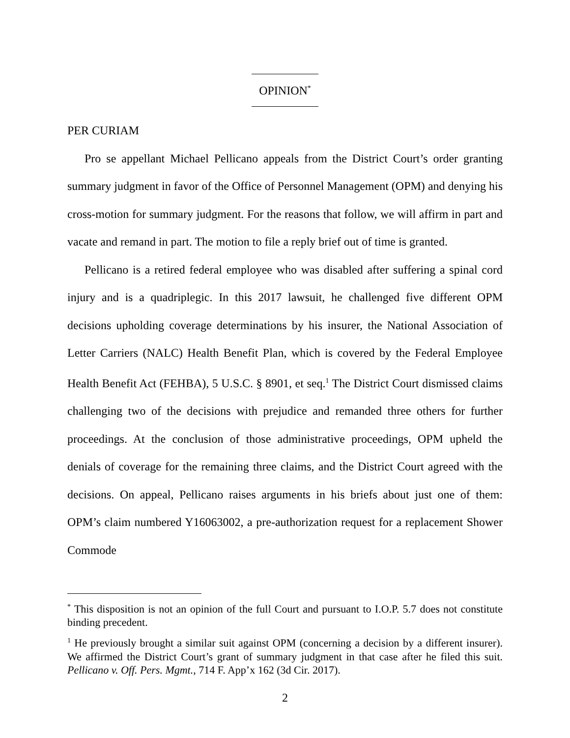OPINION<sup>*</sup>
PER CURIAM
Pro se appellant Michael Pellicano appeals from the District Court’s order granting summary judgment in favor of the Office of Personnel Management (OPM) and denying his cross-motion for summary judgment. For the reasons that follow, we will affirm in part and vacate and remand in part. The motion to file a reply brief out of time is granted.
Pellicano is a retired federal employee who was disabled after suffering a spinal cord injury and is a quadriplegic. In this 2017 lawsuit, he challenged five different OPM decisions upholding coverage determinations by his insurer, the National Association of Letter Carriers (NALC) Health Benefit Plan, which is covered by the Federal Employee Health Benefit Act (FEHBA), 5 U.S.C. § 8901, et seq.<sup>1</sup> The District Court dismissed claims challenging two of the decisions with prejudice and remanded three others for further proceedings. At the conclusion of those administrative proceedings, OPM upheld the denials of coverage for the remaining three claims, and the District Court agreed with the decisions. On appeal, Pellicano raises arguments in his briefs about just one of them: OPM’s claim numbered Y16063002, a pre-authorization request for a replacement Shower Commode
<sup>*</sup> This disposition is not an opinion of the full Court and pursuant to I.O.P. 5.7 does not constitute binding precedent.
<sup>1</sup> He previously brought a similar suit against OPM (concerning a decision by a different insurer). We affirmed the District Court’s grant of summary judgment in that case after he filed this suit. Pellicano v. Off. Pers. Mgmt., 714 F. App’x 162 (3d Cir. 2017).
2